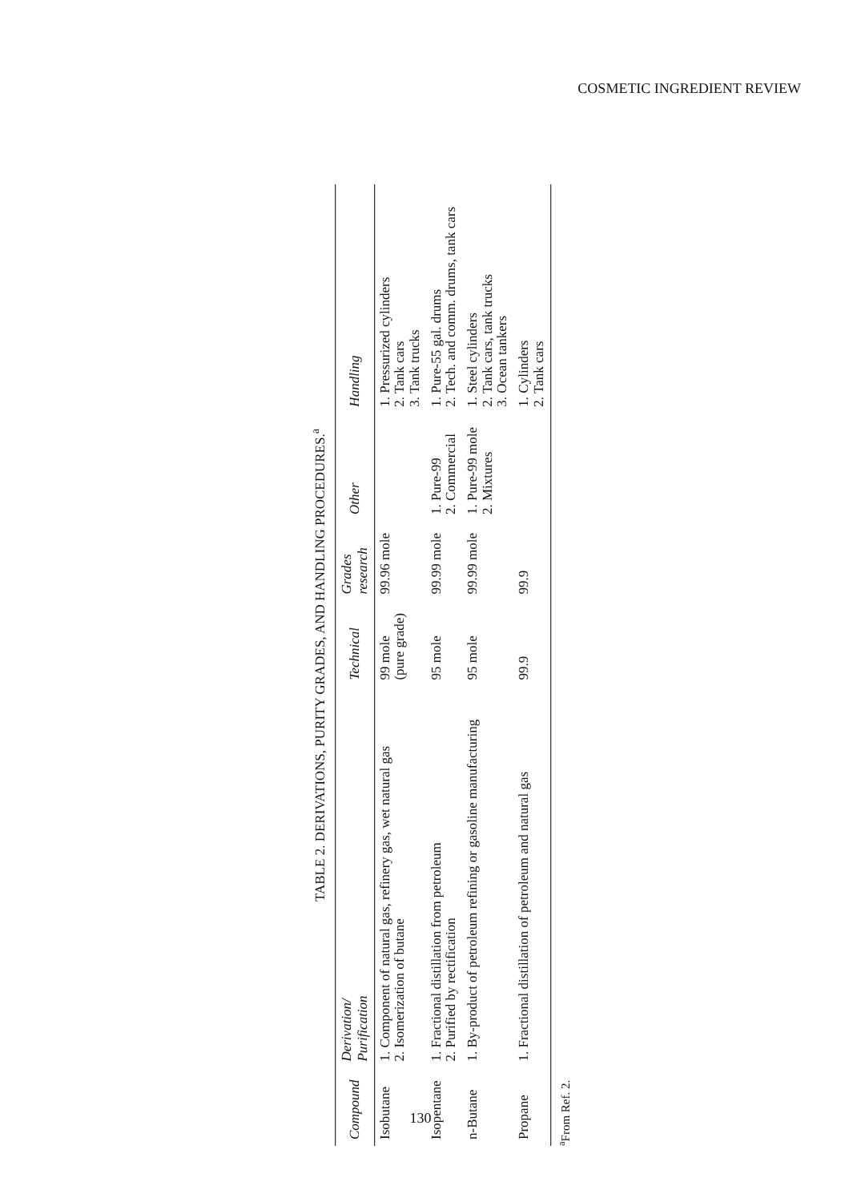COSMETIC INGREDIENT REVIEW
TABLE 2. DERIVATIONS, PURITY GRADES, AND HANDLING PROCEDURES.<sup>a</sup>
| Compound | Derivation/ Purification | Technical | Grades research | Other | Handling |
| --- | --- | --- | --- | --- | --- |
| Isobutane | 1. Component of natural gas, refinery gas, wet natural gas 2. Isomerization of butane | 99 mole (pure grade) | 99.96 mole | | 1. Pressurized cylinders 2. Tank cars 3. Tank trucks |
| Isopentane | 1. Fractional distillation from petroleum 2. Purified by rectification | 95 mole | 99.99 mole | 1. Pure-99 2. Commercial | 1. Pure-55 gal. drums 2. Tech. and comm. drums, tank cars |
| n-Butane | 1. By-product of petroleum refining or gasoline manufacturing | 95 mole | 99.99 mole | 1. Pure-99 mole 2. Mixtures | 1. Steel cylinders 2. Tank cars, tank trucks 3. Ocean tankers |
| Propane | 1. Fractional distillation of petroleum and natural gas | 99.9 | 99.9 | | 1. Cylinders 2. Tank cars |
<sup>a</sup> From Ref. 2.
130